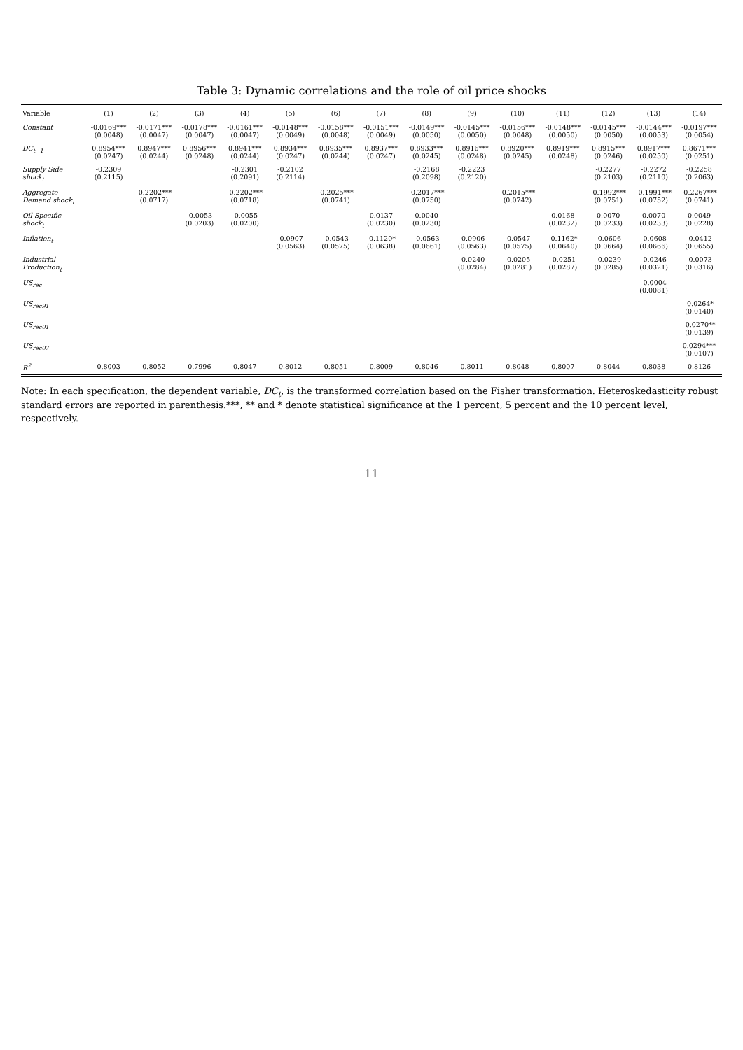Table 3: Dynamic correlations and the role of oil price shocks
| Variable | (1) | (2) | (3) | (4) | (5) | (6) | (7) | (8) | (9) | (10) | (11) | (12) | (13) | (14) |
| --- | --- | --- | --- | --- | --- | --- | --- | --- | --- | --- | --- | --- | --- | --- |
| Constant | -0.0169*** (0.0048) | -0.0171*** (0.0047) | -0.0178*** (0.0047) | -0.0161*** (0.0047) | -0.0148*** (0.0049) | -0.0158*** (0.0048) | -0.0151*** (0.0049) | -0.0149*** (0.0050) | -0.0145*** (0.0050) | -0.0156*** (0.0048) | -0.0148*** (0.0050) | -0.0145*** (0.0050) | -0.0144*** (0.0053) | -0.0197*** (0.0054) |
| DC<sub>t−1</sub> | 0.8954*** (0.0247) | 0.8947*** (0.0244) | 0.8956*** (0.0248) | 0.8941*** (0.0244) | 0.8934*** (0.0247) | 0.8935*** (0.0244) | 0.8937*** (0.0247) | 0.8933*** (0.0245) | 0.8916*** (0.0248) | 0.8920*** (0.0245) | 0.8919*** (0.0248) | 0.8915*** (0.0246) | 0.8917*** (0.0250) | 0.8671*** (0.0251) |
| Supply Side shock<sub>t</sub> | -0.2309 (0.2115) | | | -0.2301 (0.2091) | -0.2102 (0.2114) | | | -0.2168 (0.2098) | -0.2223 (0.2120) | | | -0.2277 (0.2103) | -0.2272 (0.2110) | -0.2258 (0.2063) |
| Aggregate Demand shock<sub>t</sub> | | -0.2202*** (0.0717) | | -0.2202*** (0.0718) | | -0.2025*** (0.0741) | | -0.2017*** (0.0750) | | -0.2015*** (0.0742) | | -0.1992*** (0.0751) | -0.1991*** (0.0752) | -0.2267*** (0.0741) |
| Oil Specific shock<sub>t</sub> | | | -0.0053 (0.0203) | -0.0055 (0.0200) | | | 0.0137 (0.0230) | 0.0040 (0.0230) | | | 0.0168 (0.0232) | 0.0070 (0.0233) | 0.0070 (0.0233) | 0.0049 (0.0228) |
| Inflation<sub>t</sub> | | | | | -0.0907 (0.0563) | -0.0543 (0.0575) | -0.1120* (0.0638) | -0.0563 (0.0661) | -0.0906 (0.0563) | -0.0547 (0.0575) | -0.1162* (0.0640) | -0.0606 (0.0664) | -0.0608 (0.0666) | -0.0412 (0.0655) |
| Industrial Production<sub>t</sub> | | | | | | | | | -0.0240 (0.0284) | -0.0205 (0.0281) | -0.0251 (0.0287) | -0.0239 (0.0285) | -0.0246 (0.0321) | -0.0073 (0.0316) |
| US<sub>rec</sub> | | | | | | | | | | | | | -0.0004 (0.0081) | |
| US<sub>rec91</sub> | | | | | | | | | | | | | | -0.0264* (0.0140) |
| US<sub>rec01</sub> | | | | | | | | | | | | | | -0.0270** (0.0139) |
| US<sub>rec07</sub> | | | | | | | | | | | | | | 0.0294*** (0.0107) |
| R<sup>2</sup> | 0.8003 | 0.8052 | 0.7996 | 0.8047 | 0.8012 | 0.8051 | 0.8009 | 0.8046 | 0.8011 | 0.8048 | 0.8007 | 0.8044 | 0.8038 | 0.8126 |
Note: In each specification, the dependent variable, DC<sub>t</sub>, is the transformed correlation based on the Fisher transformation. Heteroskedasticity robust standard errors are reported in parenthesis.***, ** and * denote statistical significance at the 1 percent, 5 percent and the 10 percent level, respectively.
11